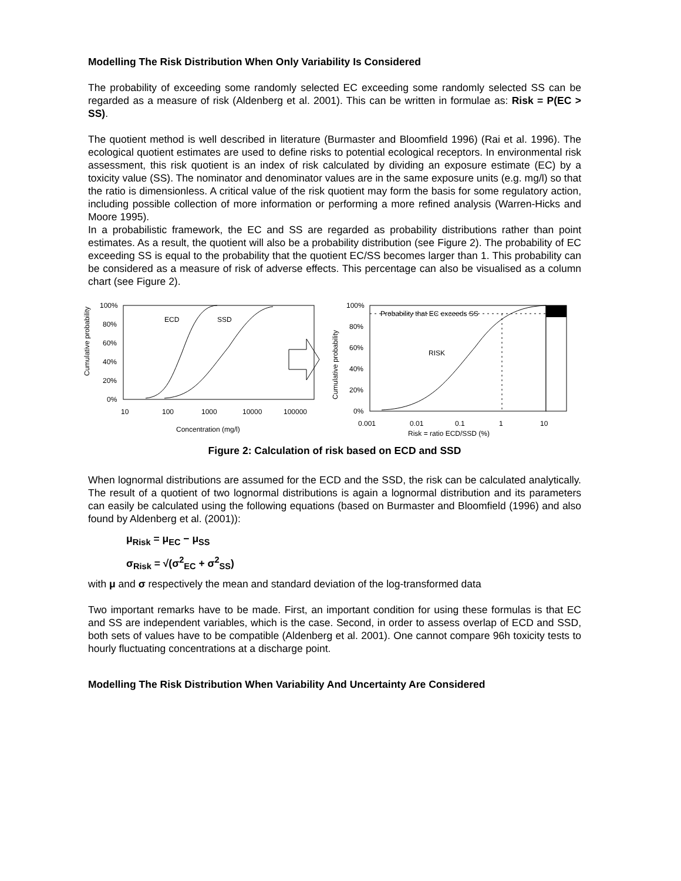Modelling The Risk Distribution When Only Variability Is Considered
The probability of exceeding some randomly selected EC exceeding some randomly selected SS can be regarded as a measure of risk (Aldenberg et al. 2001). This can be written in formulae as: Risk = P(EC > SS).
The quotient method is well described in literature (Burmaster and Bloomfield 1996) (Rai et al. 1996). The ecological quotient estimates are used to define risks to potential ecological receptors. In environmental risk assessment, this risk quotient is an index of risk calculated by dividing an exposure estimate (EC) by a toxicity value (SS). The nominator and denominator values are in the same exposure units (e.g. mg/l) so that the ratio is dimensionless. A critical value of the risk quotient may form the basis for some regulatory action, including possible collection of more information or performing a more refined analysis (Warren-Hicks and Moore 1995).
In a probabilistic framework, the EC and SS are regarded as probability distributions rather than point estimates. As a result, the quotient will also be a probability distribution (see Figure 2). The probability of EC exceeding SS is equal to the probability that the quotient EC/SS becomes larger than 1. This probability can be considered as a measure of risk of adverse effects. This percentage can also be visualised as a column chart (see Figure 2).
100%
80%
60%
40%
20%
0%
10
100
1000
10000
100000
Concentration (mg/l)
Cumulative probability
ECD
SSD
100%
80%
60%
40%
20%
0%
0.001
0.01
0.1
1
10
Risk = ratio ECD/SSD (%)
Cumulative probability
Probability that EC exceeds SS
RISK
Figure 2: Calculation of risk based on ECD and SSD
When lognormal distributions are assumed for the ECD and the SSD, the risk can be calculated analytically. The result of a quotient of two lognormal distributions is again a lognormal distribution and its parameters can easily be calculated using the following equations (based on Burmaster and Bloomfield (1996) and also found by Aldenberg et al. (2001)):
μ<sub>Risk</sub> = μ<sub>EC</sub> − μ<sub>SS</sub>
σ<sub>Risk</sub> = √(σ<sup>2</sup><sub>EC</sub> + σ<sup>2</sup><sub>SS</sub>)
with μ and σ respectively the mean and standard deviation of the log-transformed data
Two important remarks have to be made. First, an important condition for using these formulas is that EC and SS are independent variables, which is the case. Second, in order to assess overlap of ECD and SSD, both sets of values have to be compatible (Aldenberg et al. 2001). One cannot compare 96h toxicity tests to hourly fluctuating concentrations at a discharge point.
Modelling The Risk Distribution When Variability And Uncertainty Are Considered